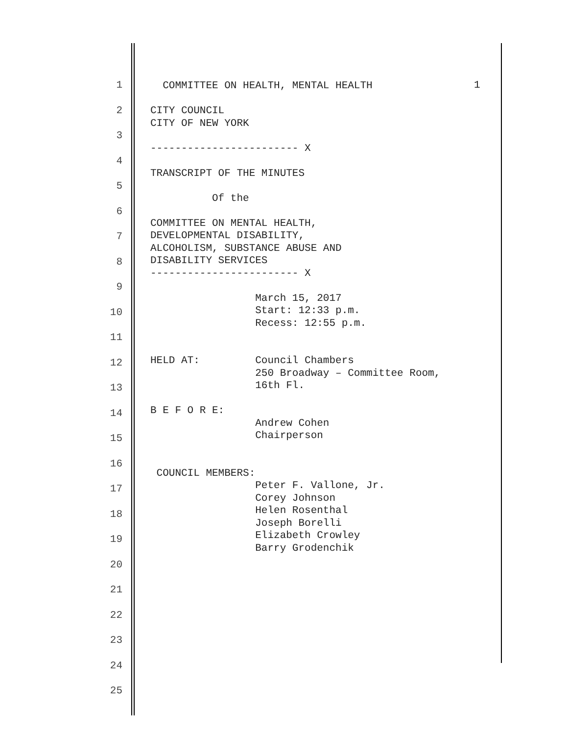1
2
3
4
5
6
7
8
9
10
11
12
13
14
15
16
17
18
19
20
21
22
23
24
25
COMMITTEE ON HEALTH, MENTAL HEALTH
CITY COUNCIL CITY OF NEW YORK
------------------------ X
TRANSCRIPT OF THE MINUTES
Of the
COMMITTEE ON MENTAL HEALTH, DEVELOPMENTAL DISABILITY, ALCOHOLISM, SUBSTANCE ABUSE AND DISABILITY SERVICES ------------------------ X
March 15, 2017 Start: 12:33 p.m. Recess: 12:55 p.m.
HELD AT: Council Chambers 250 Broadway – Committee Room, 16th Fl.
B E F O R E: Andrew Cohen Chairperson
COUNCIL MEMBERS: Peter F. Vallone, Jr. Corey Johnson Helen Rosenthal Joseph Borelli Elizabeth Crowley Barry Grodenchik
1